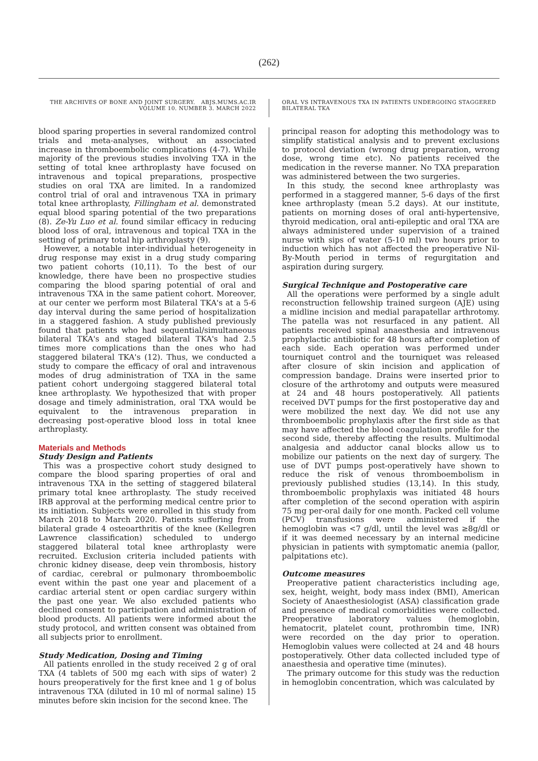(262)
THE ARCHIVES OF BONE AND JOINT SURGERY. ABJS.MUMS.AC.IR
VOLUME 10. NUMBER 3. MARCH 2022
ORAL VS INTRAVENOUS TXA IN PATIENTS UNDERGOING STAGGERED BILATERAL TKA
blood sparing properties in several randomized control trials and meta-analyses, without an associated increase in thromboembolic complications (4-7). While majority of the previous studies involving TXA in the setting of total knee arthroplasty have focused on intravenous and topical preparations, prospective studies on oral TXA are limited. In a randomized control trial of oral and intravenous TXA in primary total knee arthroplasty, Fillingham et al. demonstrated equal blood sparing potential of the two preparations (8). Ze-Yu Luo et al. found similar efficacy in reducing blood loss of oral, intravenous and topical TXA in the setting of primary total hip arthroplasty (9).
However, a notable inter-individual heterogeneity in drug response may exist in a drug study comparing two patient cohorts (10,11). To the best of our knowledge, there have been no prospective studies comparing the blood sparing potential of oral and intravenous TXA in the same patient cohort. Moreover, at our center we perform most Bilateral TKA's at a 5-6 day interval during the same period of hospitalization in a staggered fashion. A study published previously found that patients who had sequential/simultaneous bilateral TKA's and staged bilateral TKA's had 2.5 times more complications than the ones who had staggered bilateral TKA's (12). Thus, we conducted a study to compare the efficacy of oral and intravenous modes of drug administration of TXA in the same patient cohort undergoing staggered bilateral total knee arthroplasty. We hypothesized that with proper dosage and timely administration, oral TXA would be equivalent to the intravenous preparation in decreasing post-operative blood loss in total knee arthroplasty.
Materials and Methods
Study Design and Patients
This was a prospective cohort study designed to compare the blood sparing properties of oral and intravenous TXA in the setting of staggered bilateral primary total knee arthroplasty. The study received IRB approval at the performing medical centre prior to its initiation. Subjects were enrolled in this study from March 2018 to March 2020. Patients suffering from bilateral grade 4 osteoarthritis of the knee (Kellegren Lawrence classification) scheduled to undergo staggered bilateral total knee arthroplasty were recruited. Exclusion criteria included patients with chronic kidney disease, deep vein thrombosis, history of cardiac, cerebral or pulmonary thromboembolic event within the past one year and placement of a cardiac arterial stent or open cardiac surgery within the past one year. We also excluded patients who declined consent to participation and administration of blood products. All patients were informed about the study protocol, and written consent was obtained from all subjects prior to enrollment.
Study Medication, Dosing and Timing
All patients enrolled in the study received 2 g of oral TXA (4 tablets of 500 mg each with sips of water) 2 hours preoperatively for the first knee and 1 g of bolus intravenous TXA (diluted in 10 ml of normal saline) 15 minutes before skin incision for the second knee. The
principal reason for adopting this methodology was to simplify statistical analysis and to prevent exclusions to protocol deviation (wrong drug preparation, wrong dose, wrong time etc). No patients received the medication in the reverse manner. No TXA preparation was administered between the two surgeries.
In this study, the second knee arthroplasty was performed in a staggered manner, 5-6 days of the first knee arthroplasty (mean 5.2 days). At our institute, patients on morning doses of oral anti-hypertensive, thyroid medication, oral anti-epileptic and oral TXA are always administered under supervision of a trained nurse with sips of water (5-10 ml) two hours prior to induction which has not affected the preoperative Nil-By-Mouth period in terms of regurgitation and aspiration during surgery.
Surgical Technique and Postoperative care
All the operations were performed by a single adult reconstruction fellowship trained surgeon (AJE) using a midline incision and medial parapatellar arthrotomy. The patella was not resurfaced in any patient. All patients received spinal anaesthesia and intravenous prophylactic antibiotic for 48 hours after completion of each side. Each operation was performed under tourniquet control and the tourniquet was released after closure of skin incision and application of compression bandage. Drains were inserted prior to closure of the arthrotomy and outputs were measured at 24 and 48 hours postoperatively. All patients received DVT pumps for the first postoperative day and were mobilized the next day. We did not use any thromboembolic prophylaxis after the first side as that may have affected the blood coagulation profile for the second side, thereby affecting the results. Multimodal analgesia and adductor canal blocks allow us to mobilize our patients on the next day of surgery. The use of DVT pumps post-operatively have shown to reduce the risk of venous thromboembolism in previously published studies (13,14). In this study, thromboembolic prophylaxis was initiated 48 hours after completion of the second operation with aspirin 75 mg per-oral daily for one month. Packed cell volume (PCV) transfusions were administered if the hemoglobin was <7 g/dl, until the level was ≥8g/dl or if it was deemed necessary by an internal medicine physician in patients with symptomatic anemia (pallor, palpitations etc).
Outcome measures
Preoperative patient characteristics including age, sex, height, weight, body mass index (BMI), American Society of Anaesthesiologist (ASA) classification grade and presence of medical comorbidities were collected. Preoperative laboratory values (hemoglobin, hematocrit, platelet count, prothrombin time, INR) were recorded on the day prior to operation. Hemoglobin values were collected at 24 and 48 hours postoperatively. Other data collected included type of anaesthesia and operative time (minutes).
The primary outcome for this study was the reduction in hemoglobin concentration, which was calculated by